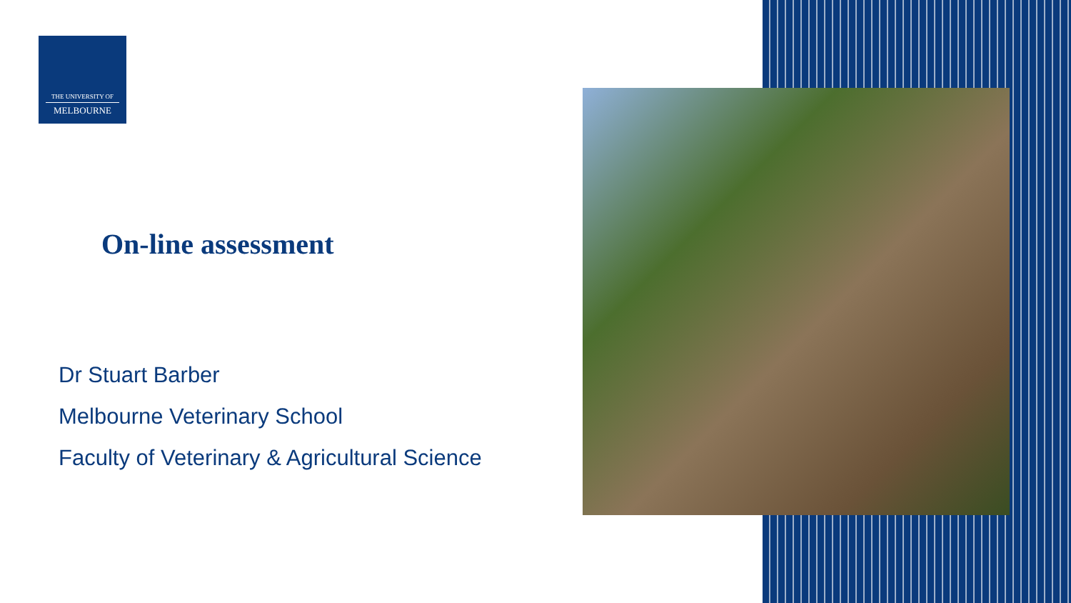THE UNIVERSITY OF
MELBOURNE
On-line assessment
Dr Stuart Barber
Melbourne Veterinary School
Faculty of Veterinary & Agricultural Science